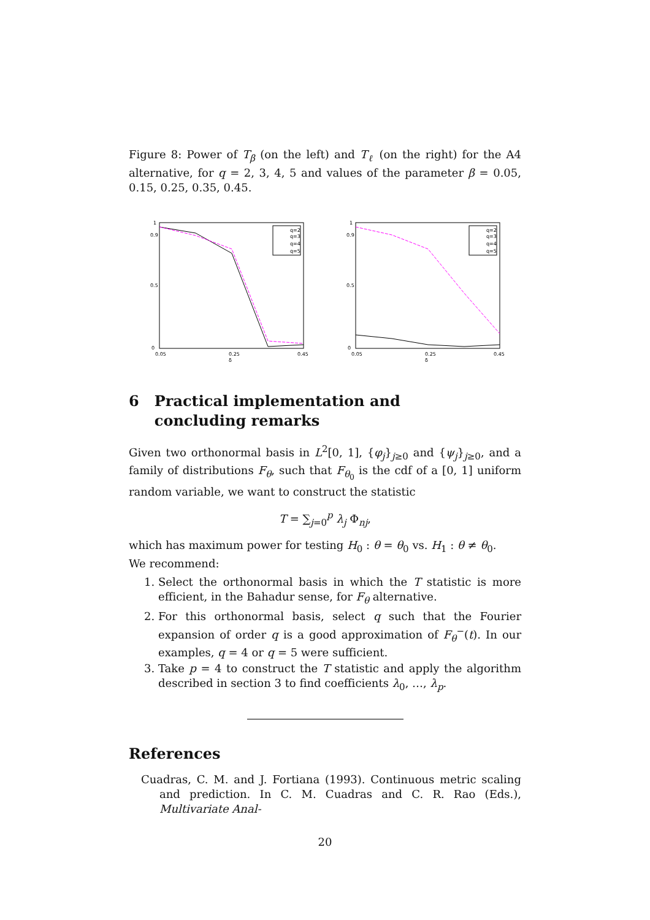Figure 8: Power of T<sub>β</sub> (on the left) and T<sub>ℓ</sub> (on the right) for the A4 alternative, for q = 2, 3, 4, 5 and values of the parameter β = 0.05, 0.15, 0.25, 0.35, 0.45.
1
0.9
0.5
0
0.05
0.25
0.45
δ
q=2
q=3
q=4
q=5
1
0.9
0.5
0
0.05
0.25
0.45
δ
q=2
q=3
q=4
q=5
6 Practical implementation and
concluding remarks
Given two orthonormal basis in L<sup>2</sup>[0, 1], {φ<sub>j</sub>}<sub>j≥0</sub> and {ψ<sub>j</sub>}<sub>j≥0</sub>, and a family of distributions F<sub>θ</sub>, such that F<sub>θ<sub>0</sub></sub> is the cdf of a [0, 1] uniform random variable, we want to construct the statistic
T = ∑<sub>j=0</sub><sup>p</sup> λ<sub>j</sub> Φ<sub>nj</sub>,
which has maximum power for testing H<sub>0</sub> : θ = θ<sub>0</sub> vs. H<sub>1</sub> : θ ≠ θ<sub>0</sub>.
We recommend:
1. Select the orthonormal basis in which the T statistic is more efficient, in the Bahadur sense, for F<sub>θ</sub> alternative.
2. For this orthonormal basis, select q such that the Fourier expansion of order q is a good approximation of F<sub>θ</sub><sup>−</sup>(t). In our examples, q = 4 or q = 5 were sufficient.
3. Take p = 4 to construct the T statistic and apply the algorithm described in section 3 to find coefficients λ<sub>0</sub>, …, λ<sub>p</sub>.
References
Cuadras, C. M. and J. Fortiana (1993). Continuous metric scaling and prediction. In C. M. Cuadras and C. R. Rao (Eds.), Multivariate Anal-
20